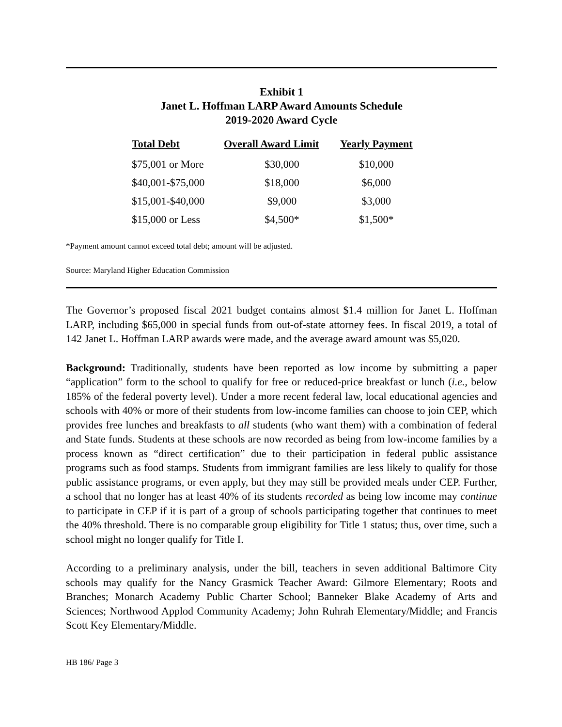Exhibit 1
Janet L. Hoffman LARP Award Amounts Schedule
2019-2020 Award Cycle
| Total Debt | Overall Award Limit | Yearly Payment |
| --- | --- | --- |
| $75,001 or More | $30,000 | $10,000 |
| $40,001-$75,000 | $18,000 | $6,000 |
| $15,001-$40,000 | $9,000 | $3,000 |
| $15,000 or Less | $4,500* | $1,500* |
*Payment amount cannot exceed total debt; amount will be adjusted.
Source: Maryland Higher Education Commission
The Governor’s proposed fiscal 2021 budget contains almost $1.4 million for Janet L. Hoffman LARP, including $65,000 in special funds from out-of-state attorney fees. In fiscal 2019, a total of 142 Janet L. Hoffman LARP awards were made, and the average award amount was $5,020.
Background: Traditionally, students have been reported as low income by submitting a paper “application” form to the school to qualify for free or reduced-price breakfast or lunch (i.e., below 185% of the federal poverty level). Under a more recent federal law, local educational agencies and schools with 40% or more of their students from low-income families can choose to join CEP, which provides free lunches and breakfasts to all students (who want them) with a combination of federal and State funds. Students at these schools are now recorded as being from low-income families by a process known as “direct certification” due to their participation in federal public assistance programs such as food stamps. Students from immigrant families are less likely to qualify for those public assistance programs, or even apply, but they may still be provided meals under CEP. Further, a school that no longer has at least 40% of its students recorded as being low income may continue to participate in CEP if it is part of a group of schools participating together that continues to meet the 40% threshold. There is no comparable group eligibility for Title 1 status; thus, over time, such a school might no longer qualify for Title I.
According to a preliminary analysis, under the bill, teachers in seven additional Baltimore City schools may qualify for the Nancy Grasmick Teacher Award: Gilmore Elementary; Roots and Branches; Monarch Academy Public Charter School; Banneker Blake Academy of Arts and Sciences; Northwood Applod Community Academy; John Ruhrah Elementary/Middle; and Francis Scott Key Elementary/Middle.
HB 186/ Page 3